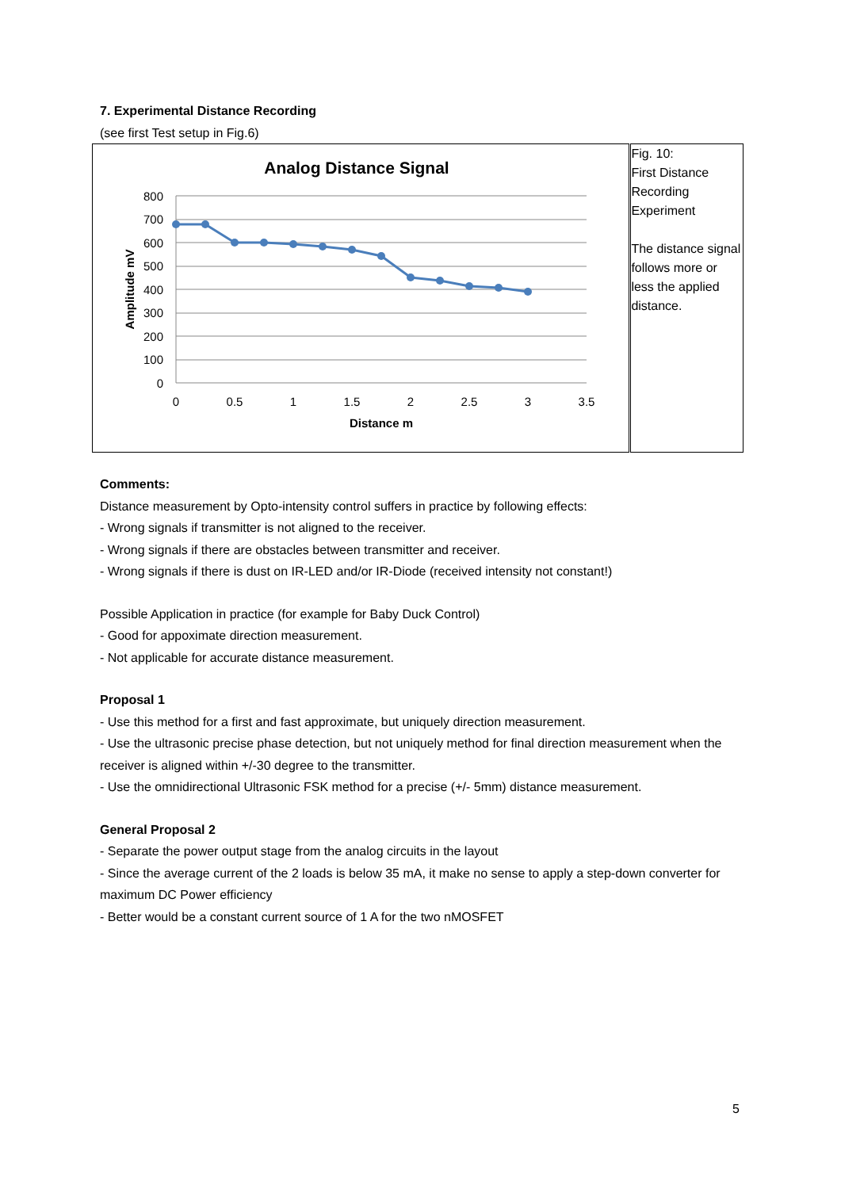7. Experimental Distance Recording
(see first Test setup in Fig.6)
| Analog Distance Signal 800 700 600 500 400 300 200 100 0 0 0.5 1 1.5 2 2.5 3 3.5 Distance m Amplitude mV | Fig. 10: First Distance Recording Experiment The distance signal follows more or less the applied distance. |
Comments:
Distance measurement by Opto-intensity control suffers in practice by following effects:
- Wrong signals if transmitter is not aligned to the receiver.
- Wrong signals if there are obstacles between transmitter and receiver.
- Wrong signals if there is dust on IR-LED and/or IR-Diode (received intensity not constant!)
Possible Application in practice (for example for Baby Duck Control)
- Good for appoximate direction measurement.
- Not applicable for accurate distance measurement.
Proposal 1
- Use this method for a first and fast approximate, but uniquely direction measurement.
- Use the ultrasonic precise phase detection, but not uniquely method for final direction measurement when the receiver is aligned within +/-30 degree to the transmitter.
- Use the omnidirectional Ultrasonic FSK method for a precise (+/- 5mm) distance measurement.
General Proposal 2
- Separate the power output stage from the analog circuits in the layout
- Since the average current of the 2 loads is below 35 mA, it make no sense to apply a step-down converter for maximum DC Power efficiency
- Better would be a constant current source of 1 A for the two nMOSFET
5